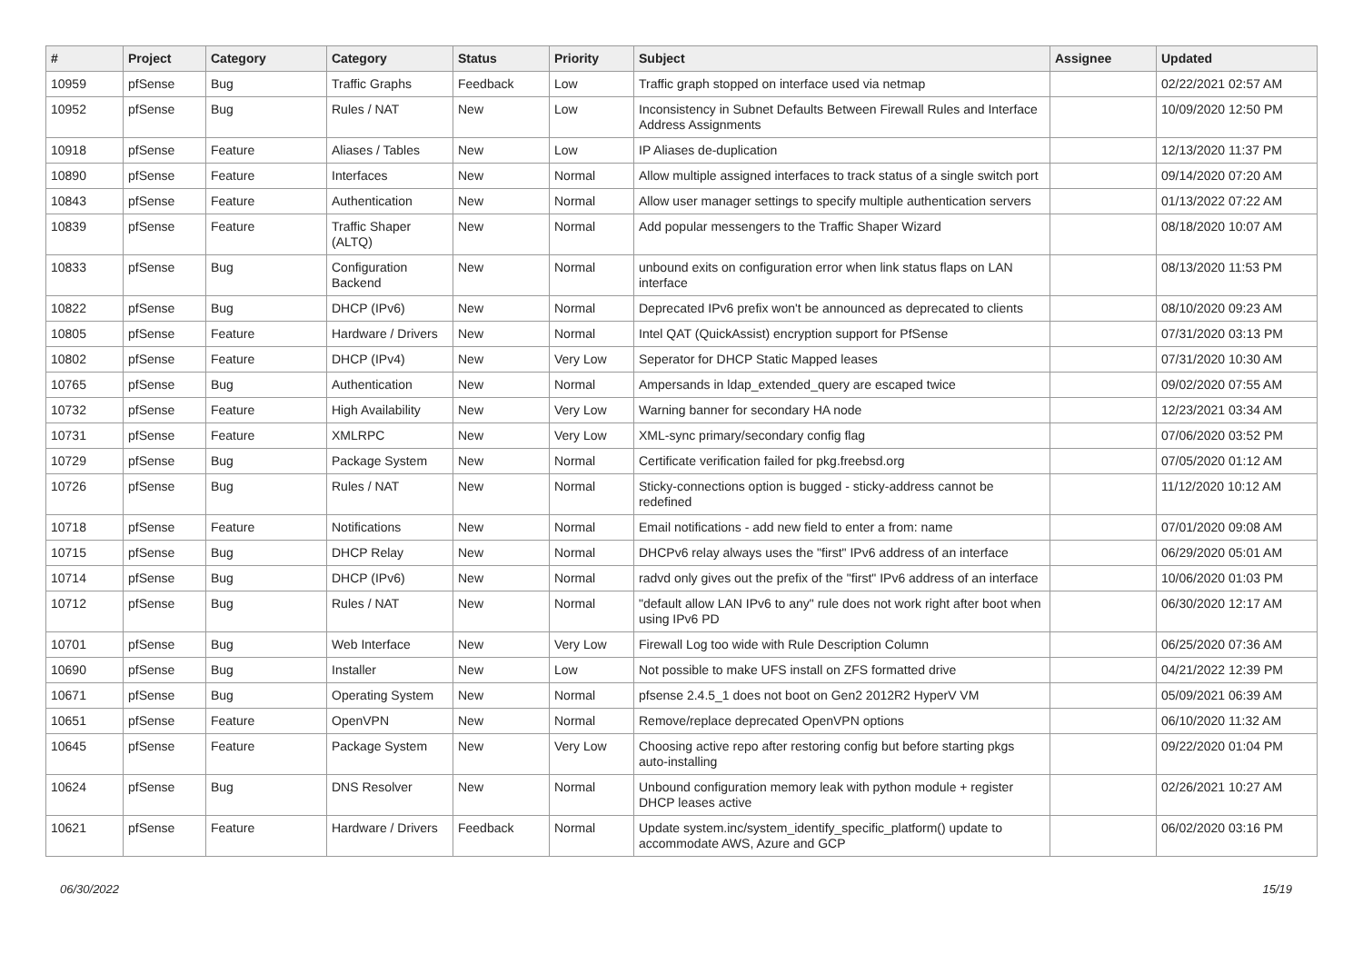| # | Project | Category | Category | Status | Priority | Subject | Assignee | Updated |
| --- | --- | --- | --- | --- | --- | --- | --- | --- |
| 10959 | pfSense | Bug | Traffic Graphs | Feedback | Low | Traffic graph stopped on interface used via netmap | | 02/22/2021 02:57 AM |
| 10952 | pfSense | Bug | Rules / NAT | New | Low | Inconsistency in Subnet Defaults Between Firewall Rules and Interface Address Assignments | | 10/09/2020 12:50 PM |
| 10918 | pfSense | Feature | Aliases / Tables | New | Low | IP Aliases de-duplication | | 12/13/2020 11:37 PM |
| 10890 | pfSense | Feature | Interfaces | New | Normal | Allow multiple assigned interfaces to track status of a single switch port | | 09/14/2020 07:20 AM |
| 10843 | pfSense | Feature | Authentication | New | Normal | Allow user manager settings to specify multiple authentication servers | | 01/13/2022 07:22 AM |
| 10839 | pfSense | Feature | Traffic Shaper (ALTQ) | New | Normal | Add popular messengers to the Traffic Shaper Wizard | | 08/18/2020 10:07 AM |
| 10833 | pfSense | Bug | Configuration Backend | New | Normal | unbound exits on configuration error when link status flaps on LAN interface | | 08/13/2020 11:53 PM |
| 10822 | pfSense | Bug | DHCP (IPv6) | New | Normal | Deprecated IPv6 prefix won't be announced as deprecated to clients | | 08/10/2020 09:23 AM |
| 10805 | pfSense | Feature | Hardware / Drivers | New | Normal | Intel QAT (QuickAssist) encryption support for PfSense | | 07/31/2020 03:13 PM |
| 10802 | pfSense | Feature | DHCP (IPv4) | New | Very Low | Seperator for DHCP Static Mapped leases | | 07/31/2020 10:30 AM |
| 10765 | pfSense | Bug | Authentication | New | Normal | Ampersands in ldap_extended_query are escaped twice | | 09/02/2020 07:55 AM |
| 10732 | pfSense | Feature | High Availability | New | Very Low | Warning banner for secondary HA node | | 12/23/2021 03:34 AM |
| 10731 | pfSense | Feature | XMLRPC | New | Very Low | XML-sync primary/secondary config flag | | 07/06/2020 03:52 PM |
| 10729 | pfSense | Bug | Package System | New | Normal | Certificate verification failed for pkg.freebsd.org | | 07/05/2020 01:12 AM |
| 10726 | pfSense | Bug | Rules / NAT | New | Normal | Sticky-connections option is bugged - sticky-address cannot be redefined | | 11/12/2020 10:12 AM |
| 10718 | pfSense | Feature | Notifications | New | Normal | Email notifications - add new field to enter a from: name | | 07/01/2020 09:08 AM |
| 10715 | pfSense | Bug | DHCP Relay | New | Normal | DHCPv6 relay always uses the "first" IPv6 address of an interface | | 06/29/2020 05:01 AM |
| 10714 | pfSense | Bug | DHCP (IPv6) | New | Normal | radvd only gives out the prefix of the "first" IPv6 address of an interface | | 10/06/2020 01:03 PM |
| 10712 | pfSense | Bug | Rules / NAT | New | Normal | "default allow LAN IPv6 to any" rule does not work right after boot when using IPv6 PD | | 06/30/2020 12:17 AM |
| 10701 | pfSense | Bug | Web Interface | New | Very Low | Firewall Log too wide with Rule Description Column | | 06/25/2020 07:36 AM |
| 10690 | pfSense | Bug | Installer | New | Low | Not possible to make UFS install on ZFS formatted drive | | 04/21/2022 12:39 PM |
| 10671 | pfSense | Bug | Operating System | New | Normal | pfsense 2.4.5_1 does not boot on Gen2 2012R2 HyperV VM | | 05/09/2021 06:39 AM |
| 10651 | pfSense | Feature | OpenVPN | New | Normal | Remove/replace deprecated OpenVPN options | | 06/10/2020 11:32 AM |
| 10645 | pfSense | Feature | Package System | New | Very Low | Choosing active repo after restoring config but before starting pkgs auto-installing | | 09/22/2020 01:04 PM |
| 10624 | pfSense | Bug | DNS Resolver | New | Normal | Unbound configuration memory leak with python module + register DHCP leases active | | 02/26/2021 10:27 AM |
| 10621 | pfSense | Feature | Hardware / Drivers | Feedback | Normal | Update system.inc/system_identify_specific_platform() update to accommodate AWS, Azure and GCP | | 06/02/2020 03:16 PM |
06/30/2022 15/19